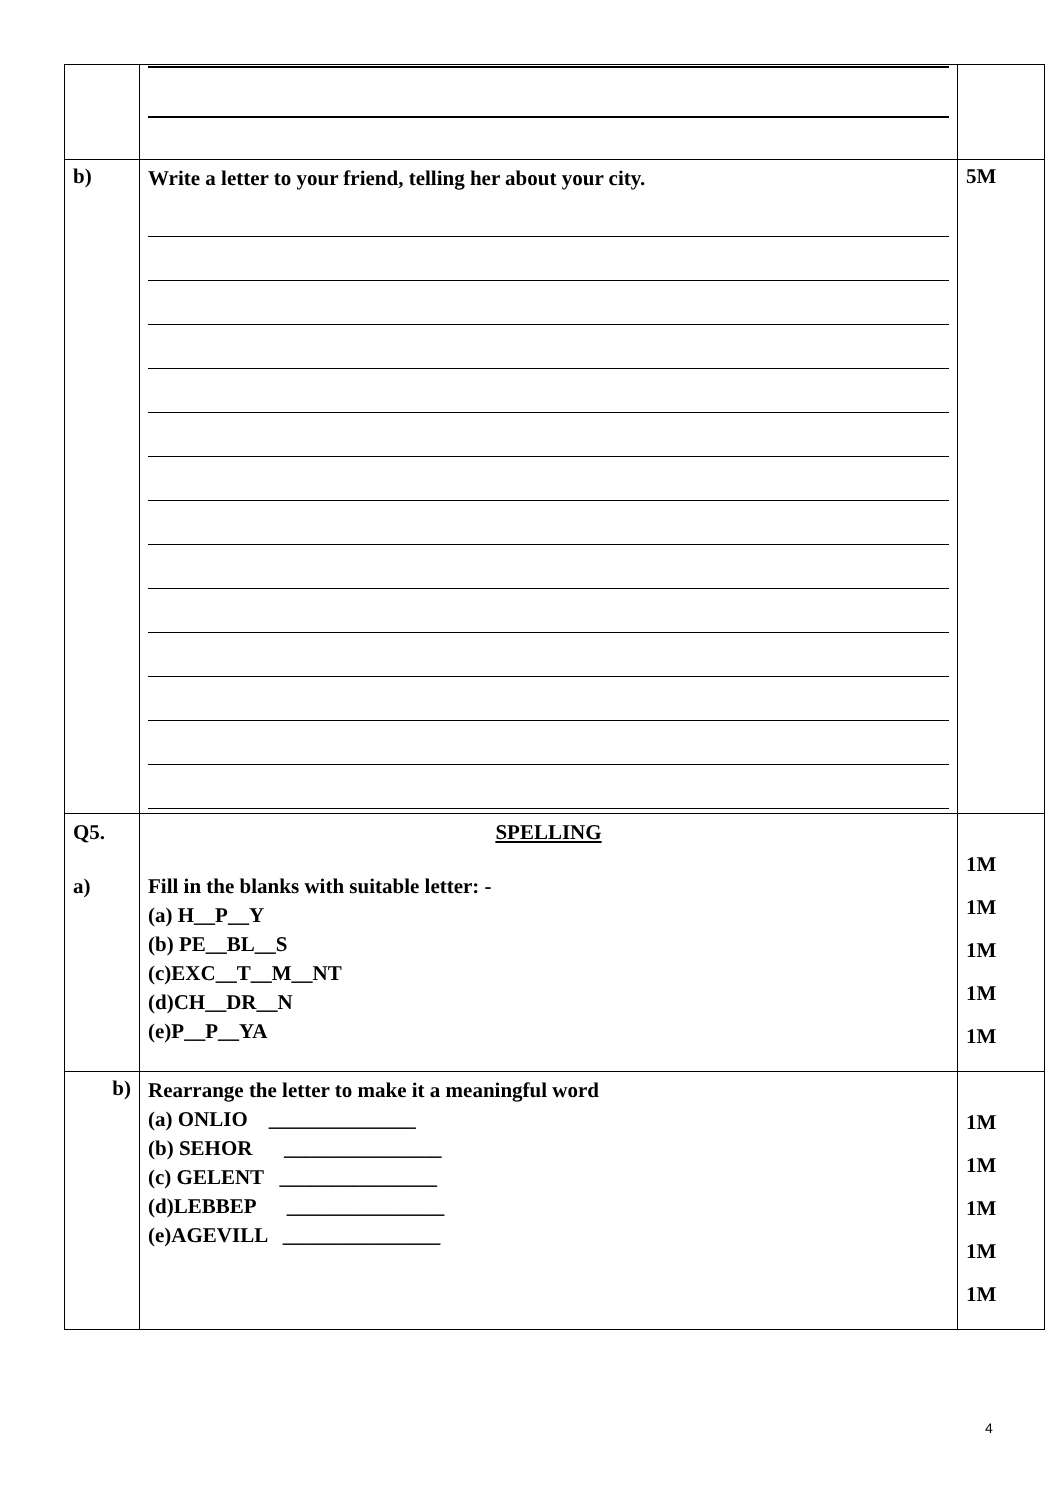| b) | Write a letter to your friend, telling her about your city. | 5M |
| Q5. a) | SPELLING Fill in the blanks with suitable letter: - (a) H__P__Y (b) PE__BL__S (c)EXC__T__M__NT (d)CH__DR__N (e)P__P__YA | 1M 1M 1M 1M 1M |
| b) | Rearrange the letter to make it a meaningful word (a) ONLIO ______________ (b) SEHOR _______________ (c) GELENT _______________ (d)LEBBEP _______________ (e)AGEVILL _______________ | 1M 1M 1M 1M 1M |
4